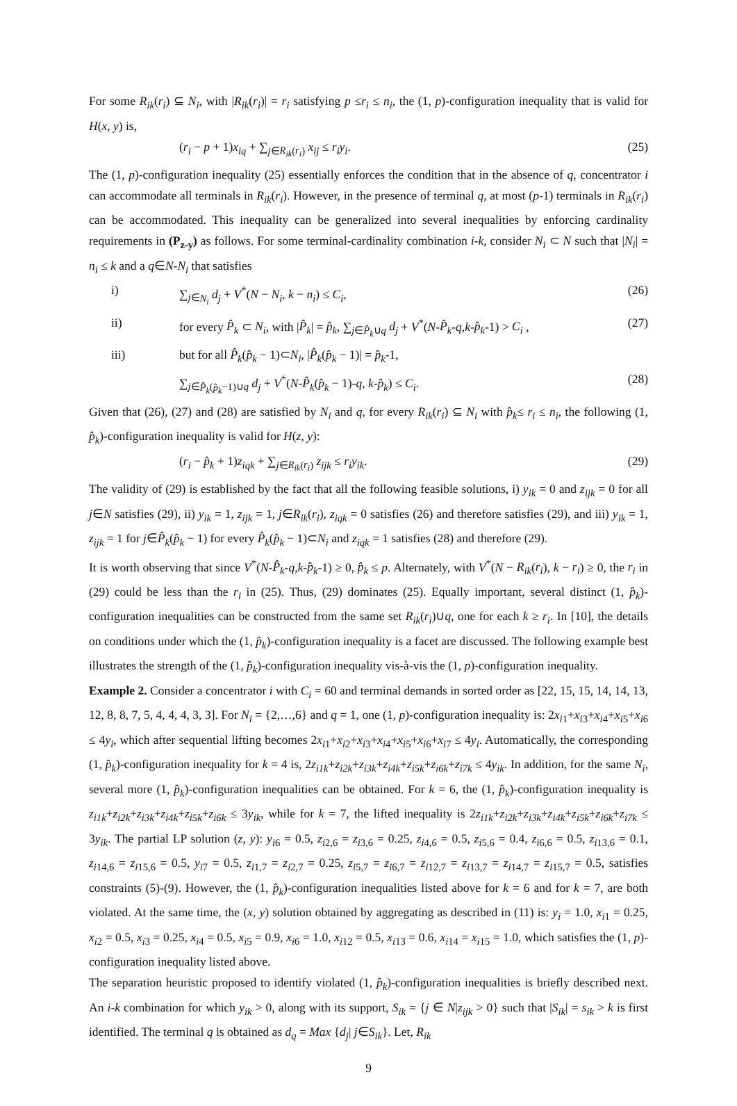For some R<sub>ik</sub>(r<sub>i</sub>) ⊆ N<sub>i</sub>, with |R<sub>ik</sub>(r<sub>i</sub>)| = r<sub>i</sub> satisfying p ≤r<sub>i</sub> ≤ n<sub>i</sub>, the (1, p)-configuration inequality that is valid for H(x, y) is,
(r<sub>i</sub> − p + 1)x<sub>iq</sub> + ∑<sub>j∈R<sub>ik</sub>(r<sub>i</sub>)</sub> x<sub>ij</sub> ≤ r<sub>i</sub>y<sub>i</sub>. (25)
The (1, p)-configuration inequality (25) essentially enforces the condition that in the absence of q, concentrator i can accommodate all terminals in R<sub>ik</sub>(r<sub>i</sub>). However, in the presence of terminal q, at most (p-1) terminals in R<sub>ik</sub>(r<sub>i</sub>) can be accommodated. This inequality can be generalized into several inequalities by enforcing cardinality requirements in (P<sub>z-y</sub>) as follows. For some terminal-cardinality combination i-k, consider N<sub>i</sub> ⊂ N such that |N<sub>i</sub>| = n<sub>i</sub> ≤ k and a q∈N-N<sub>i</sub> that satisfies
i) ∑<sub>j∈N<sub>i</sub></sub> d<sub>j</sub> + V<sup>*</sup>(N − N<sub>i</sub>, k − n<sub>i</sub>) ≤ C<sub>i</sub>, (26)
ii) for every P̂<sub>k</sub> ⊂ N<sub>i</sub>, with |P̂<sub>k</sub>| = p̂<sub>k</sub>, ∑<sub>j∈P̂<sub>k</sub>∪q</sub> d<sub>j</sub> + V<sup>*</sup>(N-P̂<sub>k</sub>-q,k-p̂<sub>k</sub>-1) > C<sub>i</sub> , (27)
iii) but for all P̂<sub>k</sub>(p̂<sub>k</sub> − 1)⊂N<sub>i</sub>, |P̂<sub>k</sub>(p̂<sub>k</sub> − 1)| = p̂<sub>k</sub>-1,
∑<sub>j∈P̂<sub>k</sub>(p̂<sub>k</sub>−1)∪q</sub> d<sub>j</sub> + V<sup>*</sup>(N-P̂<sub>k</sub>(p̂<sub>k</sub> − 1)-q, k-p̂<sub>k</sub>) ≤ C<sub>i</sub>. (28)
Given that (26), (27) and (28) are satisfied by N<sub>i</sub> and q, for every R<sub>ik</sub>(r<sub>i</sub>) ⊆ N<sub>i</sub> with p̂<sub>k</sub>≤ r<sub>i</sub> ≤ n<sub>i</sub>, the following (1, p̂<sub>k</sub>)-configuration inequality is valid for H(z, y):
(r<sub>i</sub> − p̂<sub>k</sub> + 1)z<sub>iqk</sub> + ∑<sub>j∈R<sub>ik</sub>(r<sub>i</sub>)</sub> z<sub>ijk</sub> ≤ r<sub>i</sub>y<sub>ik</sub>. (29)
The validity of (29) is established by the fact that all the following feasible solutions, i) y<sub>ik</sub> = 0 and z<sub>ijk</sub> = 0 for all j∈N satisfies (29), ii) y<sub>ik</sub> = 1, z<sub>ijk</sub> = 1, j∈R<sub>ik</sub>(r<sub>i</sub>), z<sub>iqk</sub> = 0 satisfies (26) and therefore satisfies (29), and iii) y<sub>ik</sub> = 1, z<sub>ijk</sub> = 1 for j∈P̂<sub>k</sub>(p̂<sub>k</sub> − 1) for every P̂<sub>k</sub>(p̂<sub>k</sub> − 1)⊂N<sub>i</sub> and z<sub>iqk</sub> = 1 satisfies (28) and therefore (29).
It is worth observing that since V<sup>*</sup>(N-P̂<sub>k</sub>-q,k-p̂<sub>k</sub>-1) ≥ 0, p̂<sub>k</sub> ≤ p. Alternately, with V<sup>*</sup>(N − R<sub>ik</sub>(r<sub>i</sub>), k − r<sub>i</sub>) ≥ 0, the r<sub>i</sub> in (29) could be less than the r<sub>i</sub> in (25). Thus, (29) dominates (25). Equally important, several distinct (1, p̂<sub>k</sub>)-configuration inequalities can be constructed from the same set R<sub>ik</sub>(r<sub>i</sub>)∪q, one for each k ≥ r<sub>i</sub>. In [10], the details on conditions under which the (1, p̂<sub>k</sub>)-configuration inequality is a facet are discussed. The following example best illustrates the strength of the (1, p̂<sub>k</sub>)-configuration inequality vis-à-vis the (1, p)-configuration inequality.
Example 2. Consider a concentrator i with C<sub>i</sub> = 60 and terminal demands in sorted order as [22, 15, 15, 14, 14, 13, 12, 8, 8, 7, 5, 4, 4, 4, 3, 3]. For N<sub>i</sub> = {2,…,6} and q = 1, one (1, p)-configuration inequality is: 2x<sub>i</sub><sub>1</sub>+x<sub>i</sub><sub>3</sub>+x<sub>i</sub><sub>4</sub>+x<sub>i</sub><sub>5</sub>+x<sub>i</sub><sub>6</sub> ≤ 4y<sub>i</sub>, which after sequential lifting becomes 2x<sub>i</sub><sub>1</sub>+x<sub>i</sub><sub>2</sub>+x<sub>i</sub><sub>3</sub>+x<sub>i</sub><sub>4</sub>+x<sub>i</sub><sub>5</sub>+x<sub>i</sub><sub>6</sub>+x<sub>i</sub><sub>7</sub> ≤ 4y<sub>i</sub>. Automatically, the corresponding (1, p̂<sub>k</sub>)-configuration inequality for k = 4 is, 2z<sub>i1k</sub>+z<sub>i2k</sub>+z<sub>i3k</sub>+z<sub>i4k</sub>+z<sub>i5k</sub>+z<sub>i6k</sub>+z<sub>i7k</sub> ≤ 4y<sub>ik</sub>. In addition, for the same N<sub>i</sub>, several more (1, p̂<sub>k</sub>)-configuration inequalities can be obtained. For k = 6, the (1, p̂<sub>k</sub>)-configuration inequality is z<sub>i1k</sub>+z<sub>i2k</sub>+z<sub>i3k</sub>+z<sub>i4k</sub>+z<sub>i5k</sub>+z<sub>i6k</sub> ≤ 3y<sub>ik</sub>, while for k = 7, the lifted inequality is 2z<sub>i1k</sub>+z<sub>i2k</sub>+z<sub>i3k</sub>+z<sub>i4k</sub>+z<sub>i5k</sub>+z<sub>i6k</sub>+z<sub>i7k</sub> ≤ 3y<sub>ik</sub>. The partial LP solution (z, y): y<sub>i</sub><sub>6</sub> = 0.5, z<sub>i</sub><sub>2,6</sub> = z<sub>i</sub><sub>3,6</sub> = 0.25, z<sub>i</sub><sub>4,6</sub> = 0.5, z<sub>i</sub><sub>5,6</sub> = 0.4, z<sub>i</sub><sub>6,6</sub> = 0.5, z<sub>i</sub><sub>13,6</sub> = 0.1, z<sub>i</sub><sub>14,6</sub> = z<sub>i</sub><sub>15,6</sub> = 0.5, y<sub>i</sub><sub>7</sub> = 0.5, z<sub>i</sub><sub>1,7</sub> = z<sub>i</sub><sub>2,7</sub> = 0.25, z<sub>i</sub><sub>5,7</sub> = z<sub>i</sub><sub>6,7</sub> = z<sub>i</sub><sub>12,7</sub> = z<sub>i</sub><sub>13,7</sub> = z<sub>i</sub><sub>14,7</sub> = z<sub>i</sub><sub>15,7</sub> = 0.5, satisfies constraints (5)-(9). However, the (1, p̂<sub>k</sub>)-configuration inequalities listed above for k = 6 and for k = 7, are both violated. At the same time, the (x, y) solution obtained by aggregating as described in (11) is: y<sub>i</sub> = 1.0, x<sub>i</sub><sub>1</sub> = 0.25, x<sub>i</sub><sub>2</sub> = 0.5, x<sub>i</sub><sub>3</sub> = 0.25, x<sub>i</sub><sub>4</sub> = 0.5, x<sub>i</sub><sub>5</sub> = 0.9, x<sub>i</sub><sub>6</sub> = 1.0, x<sub>i</sub><sub>12</sub> = 0.5, x<sub>i</sub><sub>13</sub> = 0.6, x<sub>i</sub><sub>14</sub> = x<sub>i</sub><sub>15</sub> = 1.0, which satisfies the (1, p)-configuration inequality listed above.
The separation heuristic proposed to identify violated (1, p̂<sub>k</sub>)-configuration inequalities is briefly described next. An i-k combination for which y<sub>ik</sub> > 0, along with its support, S<sub>ik</sub> = {j ∈ N|z<sub>ijk</sub> > 0} such that |S<sub>ik</sub>| = s<sub>ik</sub> > k is first identified. The terminal q is obtained as d<sub>q</sub> = Max {d<sub>j</sub>| j∈S<sub>ik</sub>}. Let, R<sub>ik</sub>
9